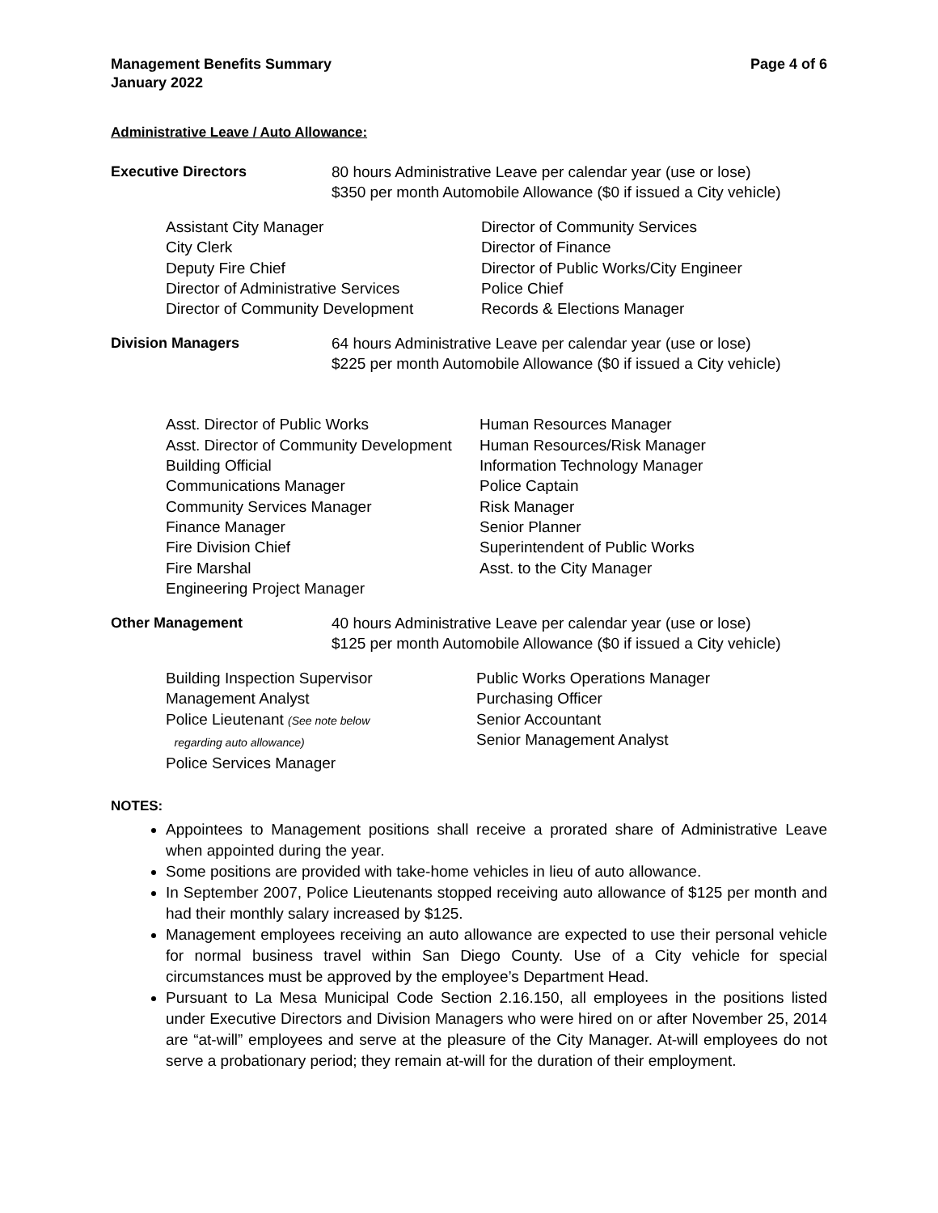Management Benefits Summary
January 2022
Page 4 of 6
Administrative Leave / Auto Allowance:
Executive Directors 80 hours Administrative Leave per calendar year (use or lose)
$350 per month Automobile Allowance ($0 if issued a City vehicle)
Assistant City Manager
City Clerk
Deputy Fire Chief
Director of Administrative Services
Director of Community Development
Director of Community Services
Director of Finance
Director of Public Works/City Engineer
Police Chief
Records & Elections Manager
Division Managers 64 hours Administrative Leave per calendar year (use or lose)
$225 per month Automobile Allowance ($0 if issued a City vehicle)
Asst. Director of Public Works
Asst. Director of Community Development
Building Official
Communications Manager
Community Services Manager
Finance Manager
Fire Division Chief
Fire Marshal
Engineering Project Manager
Human Resources Manager
Human Resources/Risk Manager
Information Technology Manager
Police Captain
Risk Manager
Senior Planner
Superintendent of Public Works
Asst. to the City Manager
Other Management 40 hours Administrative Leave per calendar year (use or lose)
$125 per month Automobile Allowance ($0 if issued a City vehicle)
Building Inspection Supervisor
Management Analyst
Police Lieutenant (See note below
regarding auto allowance)
Police Services Manager
Public Works Operations Manager
Purchasing Officer
Senior Accountant
Senior Management Analyst
NOTES:
Appointees to Management positions shall receive a prorated share of Administrative Leave when appointed during the year.
Some positions are provided with take-home vehicles in lieu of auto allowance.
In September 2007, Police Lieutenants stopped receiving auto allowance of $125 per month and had their monthly salary increased by $125.
Management employees receiving an auto allowance are expected to use their personal vehicle for normal business travel within San Diego County. Use of a City vehicle for special circumstances must be approved by the employee’s Department Head.
Pursuant to La Mesa Municipal Code Section 2.16.150, all employees in the positions listed under Executive Directors and Division Managers who were hired on or after November 25, 2014 are “at-will” employees and serve at the pleasure of the City Manager. At-will employees do not serve a probationary period; they remain at-will for the duration of their employment.